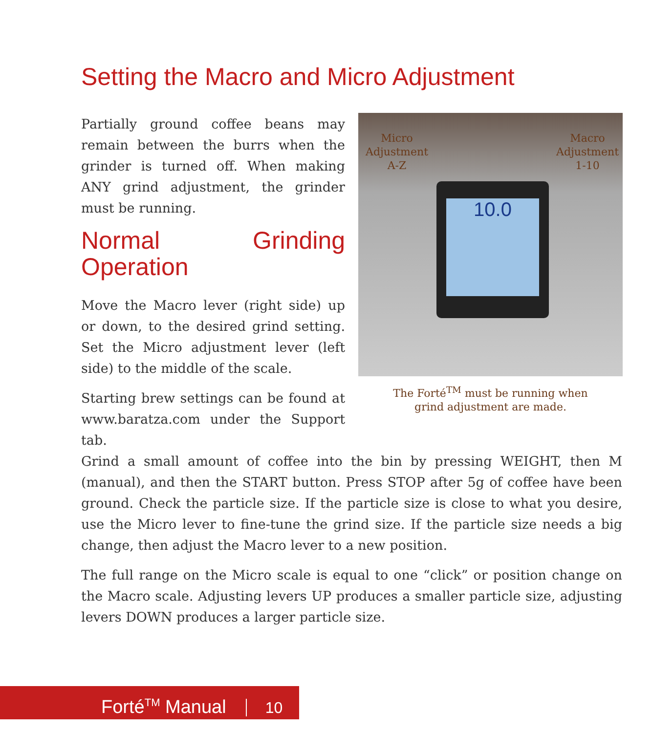Setting the Macro and Micro Adjustment
Partially ground coffee beans may remain between the burrs when the grinder is turned off. When making ANY grind adjustment, the grinder must be running.
Normal Grinding Operation
Move the Macro lever (right side) up or down, to the desired grind setting. Set the Micro adjustment lever (left side) to the middle of the scale.
Starting brew settings can be found at www.baratza.com under the Support tab.
Micro
Adjustment
A-Z
Macro
Adjustment
1-10
10.0
The Forté<sup>TM</sup> must be running when
grind adjustment are made.
Grind a small amount of coffee into the bin by pressing WEIGHT, then M (manual), and then the START button. Press STOP after 5g of coffee have been ground. Check the particle size. If the particle size is close to what you desire, use the Micro lever to fine-tune the grind size. If the particle size needs a big change, then adjust the Macro lever to a new position.
The full range on the Micro scale is equal to one “click” or position change on the Macro scale. Adjusting levers UP produces a smaller particle size, adjusting levers DOWN produces a larger particle size.
Forté<sup>TM</sup> Manual 10